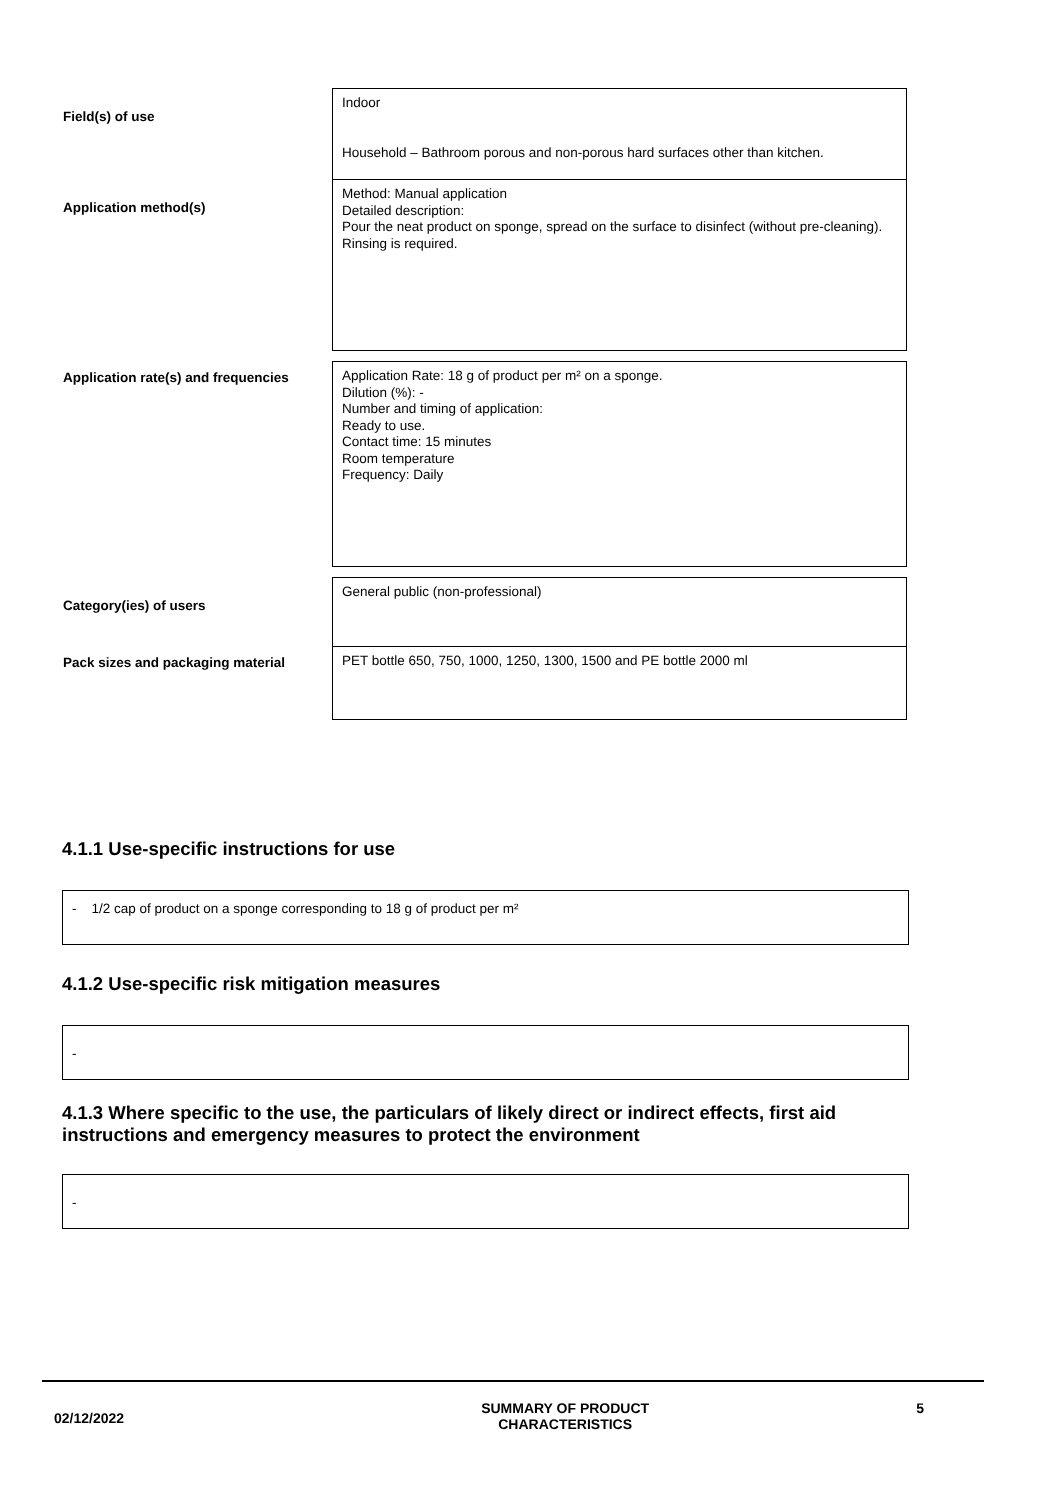| Field(s) of use | Indoor Household – Bathroom porous and non-porous hard surfaces other than kitchen. |
| Application method(s) | Method: Manual application Detailed description: Pour the neat product on sponge, spread on the surface to disinfect (without pre-cleaning). Rinsing is required. |
| Application rate(s) and frequencies | Application Rate: 18 g of product per m² on a sponge. Dilution (%): - Number and timing of application: Ready to use. Contact time: 15 minutes Room temperature Frequency: Daily |
| Category(ies) of users | General public (non-professional) |
| Pack sizes and packaging material | PET bottle 650, 750, 1000, 1250, 1300, 1500 and PE bottle 2000 ml |
4.1.1 Use-specific instructions for use
- 1/2 cap of product on a sponge corresponding to 18 g of product per m²
4.1.2 Use-specific risk mitigation measures
-
4.1.3 Where specific to the use, the particulars of likely direct or indirect effects, first aid instructions and emergency measures to protect the environment
-
02/12/2022 SUMMARY OF PRODUCT
CHARACTERISTICS 5